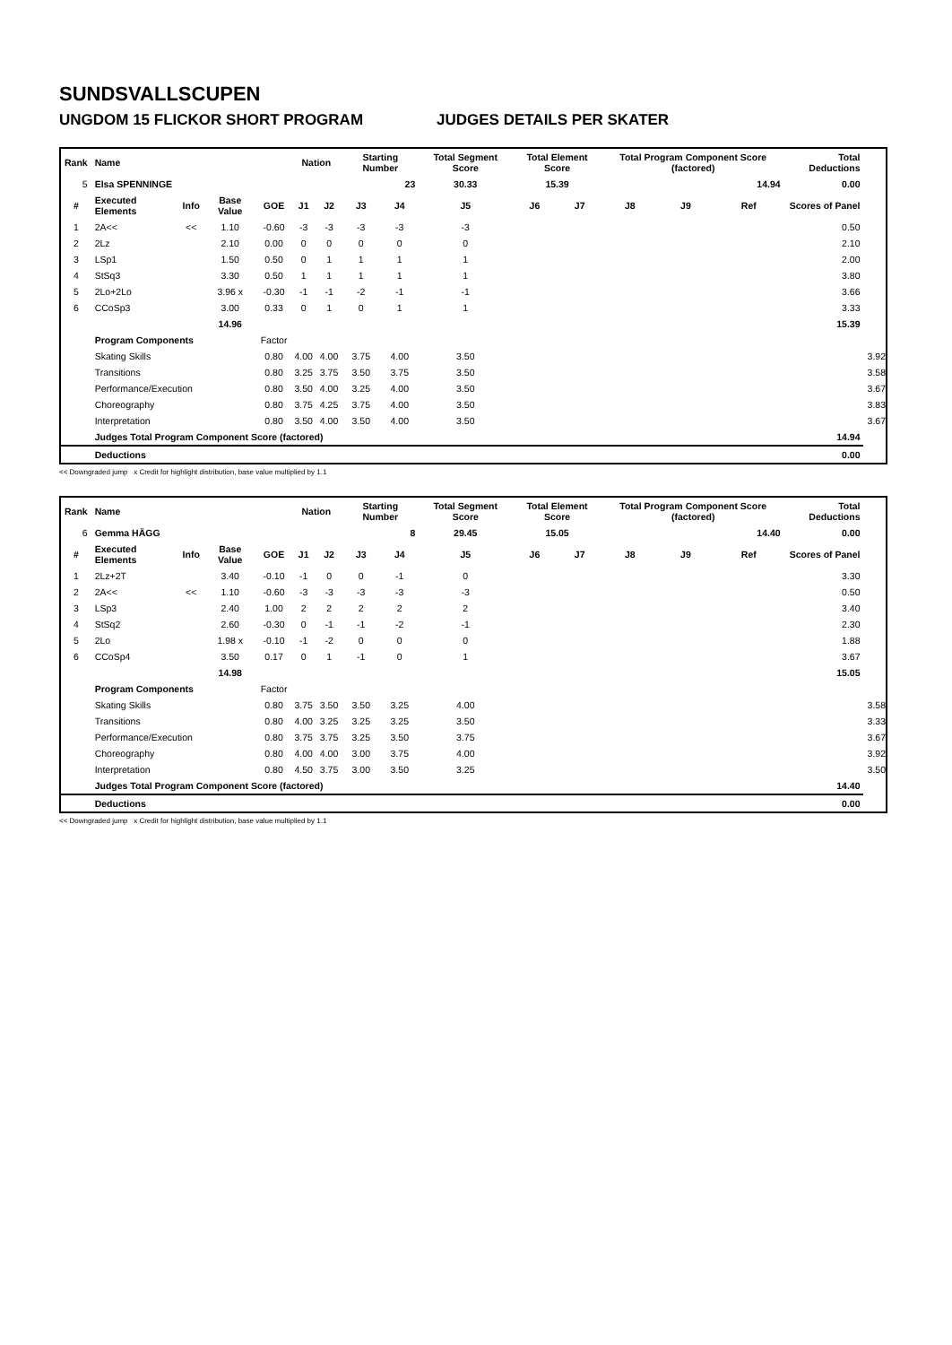SUNDSVALLSCUPEN
UNGDOM 15 FLICKOR SHORT PROGRAM JUDGES DETAILS PER SKATER
| Rank | Name | | | | Nation | | Starting Number | | Total Segment Score | Total Element Score | | Total Program Component Score (factored) | | | Total Deductions | |
| --- | --- | --- | --- | --- | --- | --- | --- | --- | --- | --- | --- | --- | --- | --- | --- | --- |
| 5 | Elsa SPENNINGE | | | | | | 23 | | 30.33 | 15.39 | | 14.94 | | | 0.00 | |
| # | Executed Elements | Info | Base Value | GOE | J1 | J2 | J3 | J4 | J5 | J6 | J7 | J8 | J9 | Ref | Scores of Panel | |
| 1 | 2A<< | << | 1.10 | -0.60 | -3 | -3 | -3 | -3 | -3 | | | | | | 0.50 | |
| 2 | 2Lz | | 2.10 | 0.00 | 0 | 0 | 0 | 0 | 0 | | | | | | 2.10 | |
| 3 | LSp1 | | 1.50 | 0.50 | 0 | 1 | 1 | 1 | 1 | | | | | | 2.00 | |
| 4 | StSq3 | | 3.30 | 0.50 | 1 | 1 | 1 | 1 | 1 | | | | | | 3.80 | |
| 5 | 2Lo+2Lo | | 3.96 x | -0.30 | -1 | -1 | -2 | -1 | -1 | | | | | | 3.66 | |
| 6 | CCoSp3 | | 3.00 | 0.33 | 0 | 1 | 0 | 1 | 1 | | | | | | 3.33 | |
| | | | 14.96 | | | | | | | | | | | | 15.39 | |
| | Program Components | | | Factor | | | | | | | | | | | | |
| | Skating Skills | | | 0.80 | 4.00 | 4.00 | 3.75 | 4.00 | 3.50 | | | | | | | 3.92 |
| | Transitions | | | 0.80 | 3.25 | 3.75 | 3.50 | 3.75 | 3.50 | | | | | | | 3.58 |
| | Performance/Execution | | | 0.80 | 3.50 | 4.00 | 3.25 | 4.00 | 3.50 | | | | | | | 3.67 |
| | Choreography | | | 0.80 | 3.75 | 4.25 | 3.75 | 4.00 | 3.50 | | | | | | | 3.83 |
| | Interpretation | | | 0.80 | 3.50 | 4.00 | 3.50 | 4.00 | 3.50 | | | | | | | 3.67 |
| | Judges Total Program Component Score (factored) | | | | | | | | | | | | | | 14.94 | |
| | Deductions | | | | | | | | | | | | | | 0.00 | |
<< Downgraded jump x Credit for highlight distribution, base value multiplied by 1.1
| Rank | Name | | | | Nation | | Starting Number | | Total Segment Score | Total Element Score | | Total Program Component Score (factored) | | | Total Deductions | |
| --- | --- | --- | --- | --- | --- | --- | --- | --- | --- | --- | --- | --- | --- | --- | --- | --- |
| 6 | Gemma HÄGG | | | | | | 8 | | 29.45 | 15.05 | | 14.40 | | | 0.00 | |
| # | Executed Elements | Info | Base Value | GOE | J1 | J2 | J3 | J4 | J5 | J6 | J7 | J8 | J9 | Ref | Scores of Panel | |
| 1 | 2Lz+2T | | 3.40 | -0.10 | -1 | 0 | 0 | -1 | 0 | | | | | | 3.30 | |
| 2 | 2A<< | << | 1.10 | -0.60 | -3 | -3 | -3 | -3 | -3 | | | | | | 0.50 | |
| 3 | LSp3 | | 2.40 | 1.00 | 2 | 2 | 2 | 2 | 2 | | | | | | 3.40 | |
| 4 | StSq2 | | 2.60 | -0.30 | 0 | -1 | -1 | -2 | -1 | | | | | | 2.30 | |
| 5 | 2Lo | | 1.98 x | -0.10 | -1 | -2 | 0 | 0 | 0 | | | | | | 1.88 | |
| 6 | CCoSp4 | | 3.50 | 0.17 | 0 | 1 | -1 | 0 | 1 | | | | | | 3.67 | |
| | | | 14.98 | | | | | | | | | | | | 15.05 | |
| | Program Components | | | Factor | | | | | | | | | | | | |
| | Skating Skills | | | 0.80 | 3.75 | 3.50 | 3.50 | 3.25 | 4.00 | | | | | | | 3.58 |
| | Transitions | | | 0.80 | 4.00 | 3.25 | 3.25 | 3.25 | 3.50 | | | | | | | 3.33 |
| | Performance/Execution | | | 0.80 | 3.75 | 3.75 | 3.25 | 3.50 | 3.75 | | | | | | | 3.67 |
| | Choreography | | | 0.80 | 4.00 | 4.00 | 3.00 | 3.75 | 4.00 | | | | | | | 3.92 |
| | Interpretation | | | 0.80 | 4.50 | 3.75 | 3.00 | 3.50 | 3.25 | | | | | | | 3.50 |
| | Judges Total Program Component Score (factored) | | | | | | | | | | | | | | 14.40 | |
| | Deductions | | | | | | | | | | | | | | 0.00 | |
<< Downgraded jump x Credit for highlight distribution, base value multiplied by 1.1